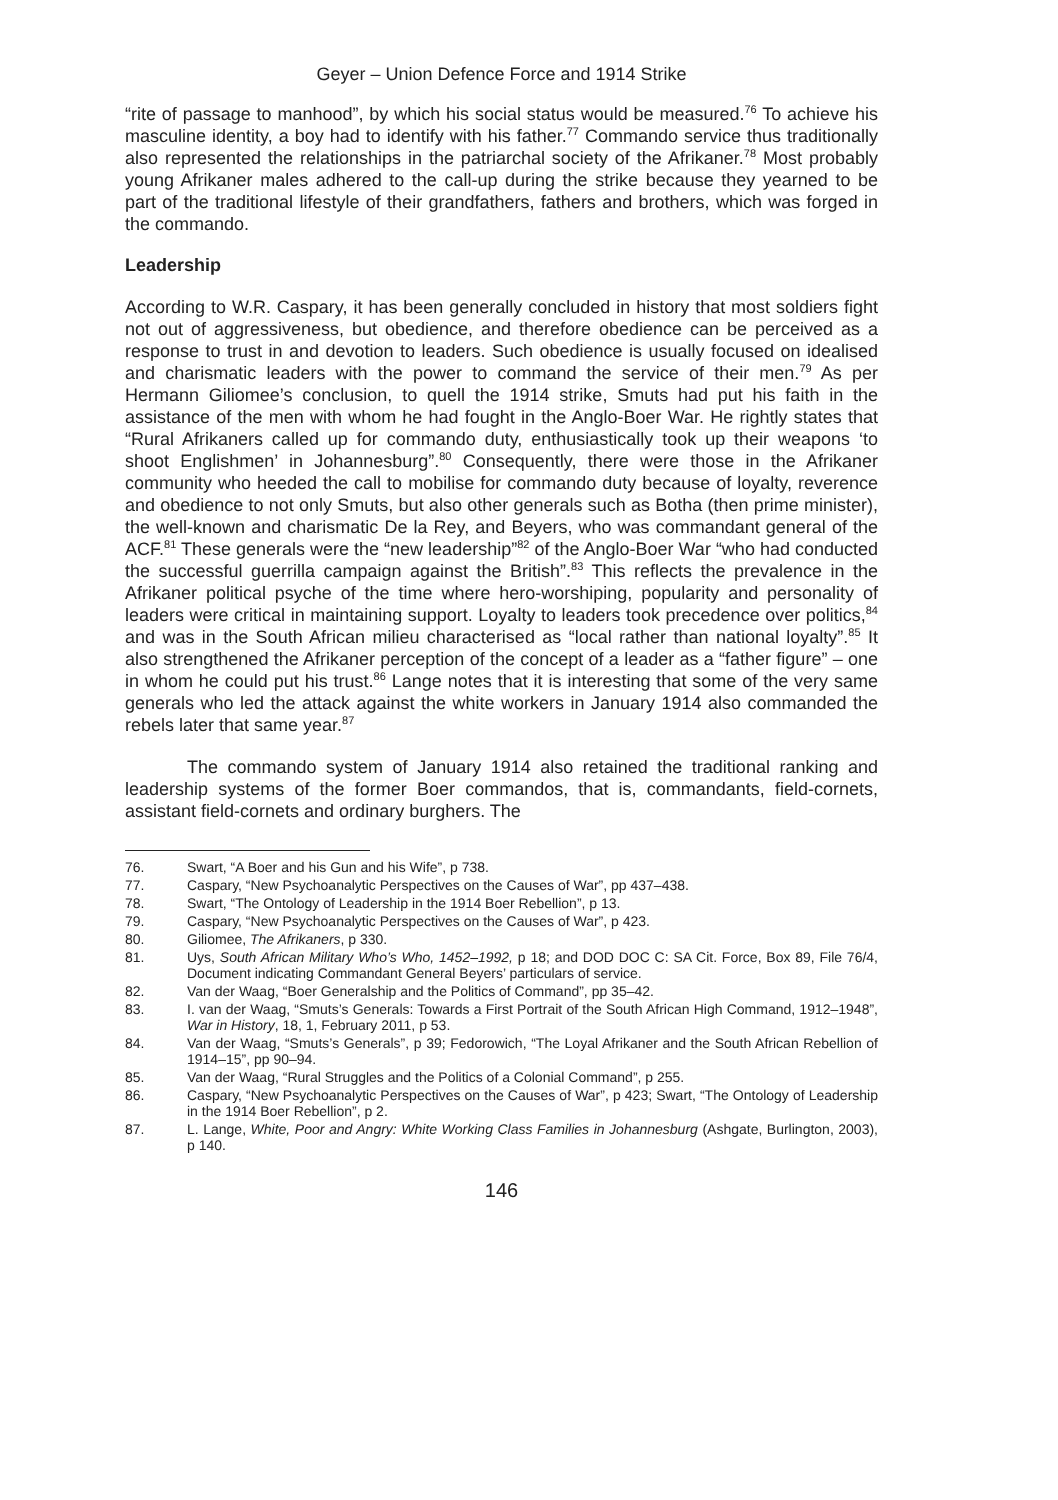Geyer – Union Defence Force and 1914 Strike
“rite of passage to manhood”, by which his social status would be measured.<sup>76</sup> To achieve his masculine identity, a boy had to identify with his father.<sup>77</sup> Commando service thus traditionally also represented the relationships in the patriarchal society of the Afrikaner.<sup>78</sup> Most probably young Afrikaner males adhered to the call-up during the strike because they yearned to be part of the traditional lifestyle of their grandfathers, fathers and brothers, which was forged in the commando.
Leadership
According to W.R. Caspary, it has been generally concluded in history that most soldiers fight not out of aggressiveness, but obedience, and therefore obedience can be perceived as a response to trust in and devotion to leaders. Such obedience is usually focused on idealised and charismatic leaders with the power to command the service of their men.<sup>79</sup> As per Hermann Giliomee’s conclusion, to quell the 1914 strike, Smuts had put his faith in the assistance of the men with whom he had fought in the Anglo-Boer War. He rightly states that “Rural Afrikaners called up for commando duty, enthusiastically took up their weapons ‘to shoot Englishmen’ in Johannesburg”.<sup>80</sup> Consequently, there were those in the Afrikaner community who heeded the call to mobilise for commando duty because of loyalty, reverence and obedience to not only Smuts, but also other generals such as Botha (then prime minister), the well-known and charismatic De la Rey, and Beyers, who was commandant general of the ACF.<sup>81</sup> These generals were the “new leadership”<sup>82</sup> of the Anglo-Boer War “who had conducted the successful guerrilla campaign against the British”.<sup>83</sup> This reflects the prevalence in the Afrikaner political psyche of the time where hero-worshiping, popularity and personality of leaders were critical in maintaining support. Loyalty to leaders took precedence over politics,<sup>84</sup> and was in the South African milieu characterised as “local rather than national loyalty”.<sup>85</sup> It also strengthened the Afrikaner perception of the concept of a leader as a “father figure” – one in whom he could put his trust.<sup>86</sup> Lange notes that it is interesting that some of the very same generals who led the attack against the white workers in January 1914 also commanded the rebels later that same year.<sup>87</sup>
The commando system of January 1914 also retained the traditional ranking and leadership systems of the former Boer commandos, that is, commandants, field-cornets, assistant field-cornets and ordinary burghers. The
76. Swart, “A Boer and his Gun and his Wife”, p 738.
77. Caspary, “New Psychoanalytic Perspectives on the Causes of War”, pp 437–438.
78. Swart, “The Ontology of Leadership in the 1914 Boer Rebellion”, p 13.
79. Caspary, “New Psychoanalytic Perspectives on the Causes of War”, p 423.
80. Giliomee, The Afrikaners, p 330.
81. Uys, South African Military Who’s Who, 1452–1992, p 18; and DOD DOC C: SA Cit. Force, Box 89, File 76/4, Document indicating Commandant General Beyers’ particulars of service.
82. Van der Waag, “Boer Generalship and the Politics of Command”, pp 35–42.
83. I. van der Waag, “Smuts’s Generals: Towards a First Portrait of the South African High Command, 1912–1948”, War in History, 18, 1, February 2011, p 53.
84. Van der Waag, “Smuts’s Generals”, p 39; Fedorowich, “The Loyal Afrikaner and the South African Rebellion of 1914–15”, pp 90–94.
85. Van der Waag, “Rural Struggles and the Politics of a Colonial Command”, p 255.
86. Caspary, “New Psychoanalytic Perspectives on the Causes of War”, p 423; Swart, “The Ontology of Leadership in the 1914 Boer Rebellion”, p 2.
87. L. Lange, White, Poor and Angry: White Working Class Families in Johannesburg (Ashgate, Burlington, 2003), p 140.
146